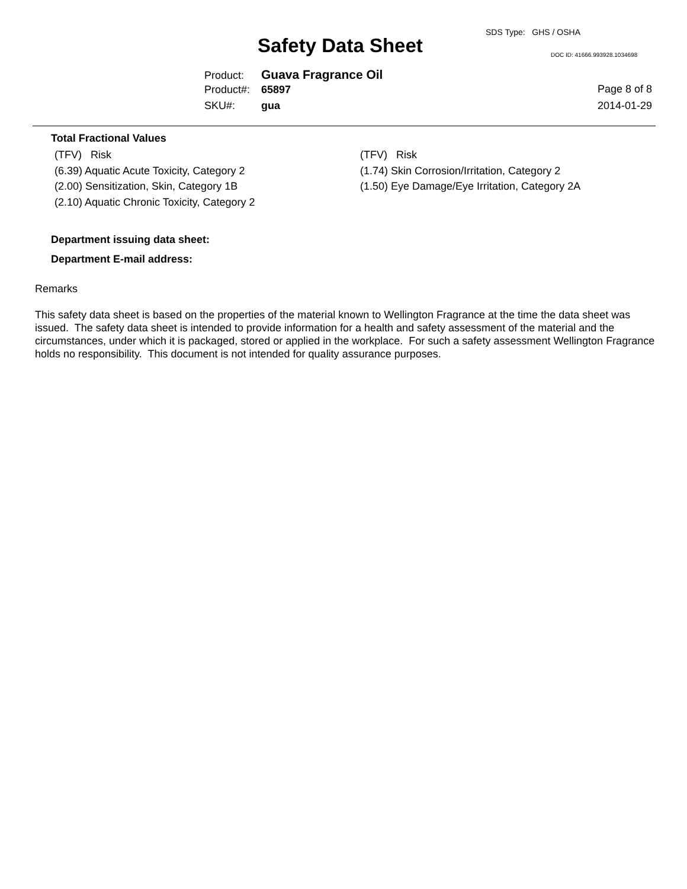SDS Type: GHS / OSHA
Safety Data Sheet DOC ID: 41666.993928.1034698
Product: Guava Fragrance Oil
Product#: 65897
SKU#: gua
Page 8 of 8
2014-01-29
Total Fractional Values
(TFV) Risk
(6.39) Aquatic Acute Toxicity, Category 2
(2.00) Sensitization, Skin, Category 1B
(2.10) Aquatic Chronic Toxicity, Category 2
(TFV) Risk
(1.74) Skin Corrosion/Irritation, Category 2
(1.50) Eye Damage/Eye Irritation, Category 2A
Department issuing data sheet:
Department E-mail address:
Remarks
This safety data sheet is based on the properties of the material known to Wellington Fragrance at the time the data sheet was issued. The safety data sheet is intended to provide information for a health and safety assessment of the material and the circumstances, under which it is packaged, stored or applied in the workplace. For such a safety assessment Wellington Fragrance holds no responsibility. This document is not intended for quality assurance purposes.